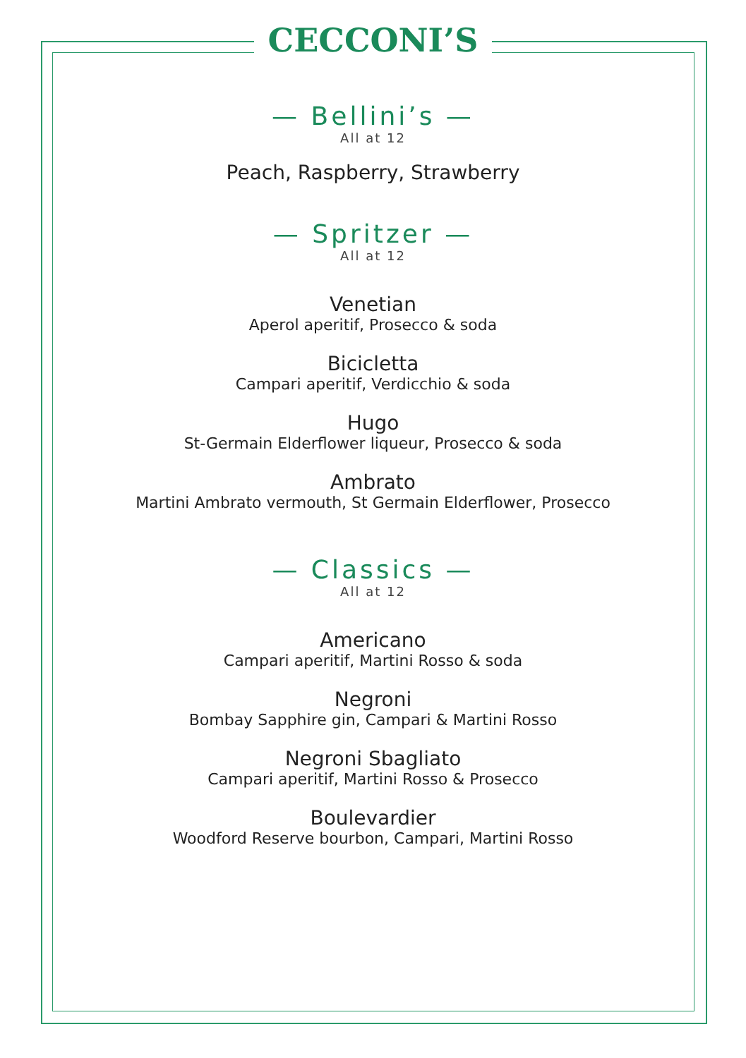CECCONI’S
— Bellini’s —
All at 12
Peach, Raspberry, Strawberry
— Spritzer —
All at 12
Venetian
Aperol aperitif, Prosecco & soda
Bicicletta
Campari aperitif, Verdicchio & soda
Hugo
St-Germain Elderflower liqueur, Prosecco & soda
Ambrato
Martini Ambrato vermouth, St Germain Elderflower, Prosecco
— Classics —
All at 12
Americano
Campari aperitif, Martini Rosso & soda
Negroni
Bombay Sapphire gin, Campari & Martini Rosso
Negroni Sbagliato
Campari aperitif, Martini Rosso & Prosecco
Boulevardier
Woodford Reserve bourbon, Campari, Martini Rosso